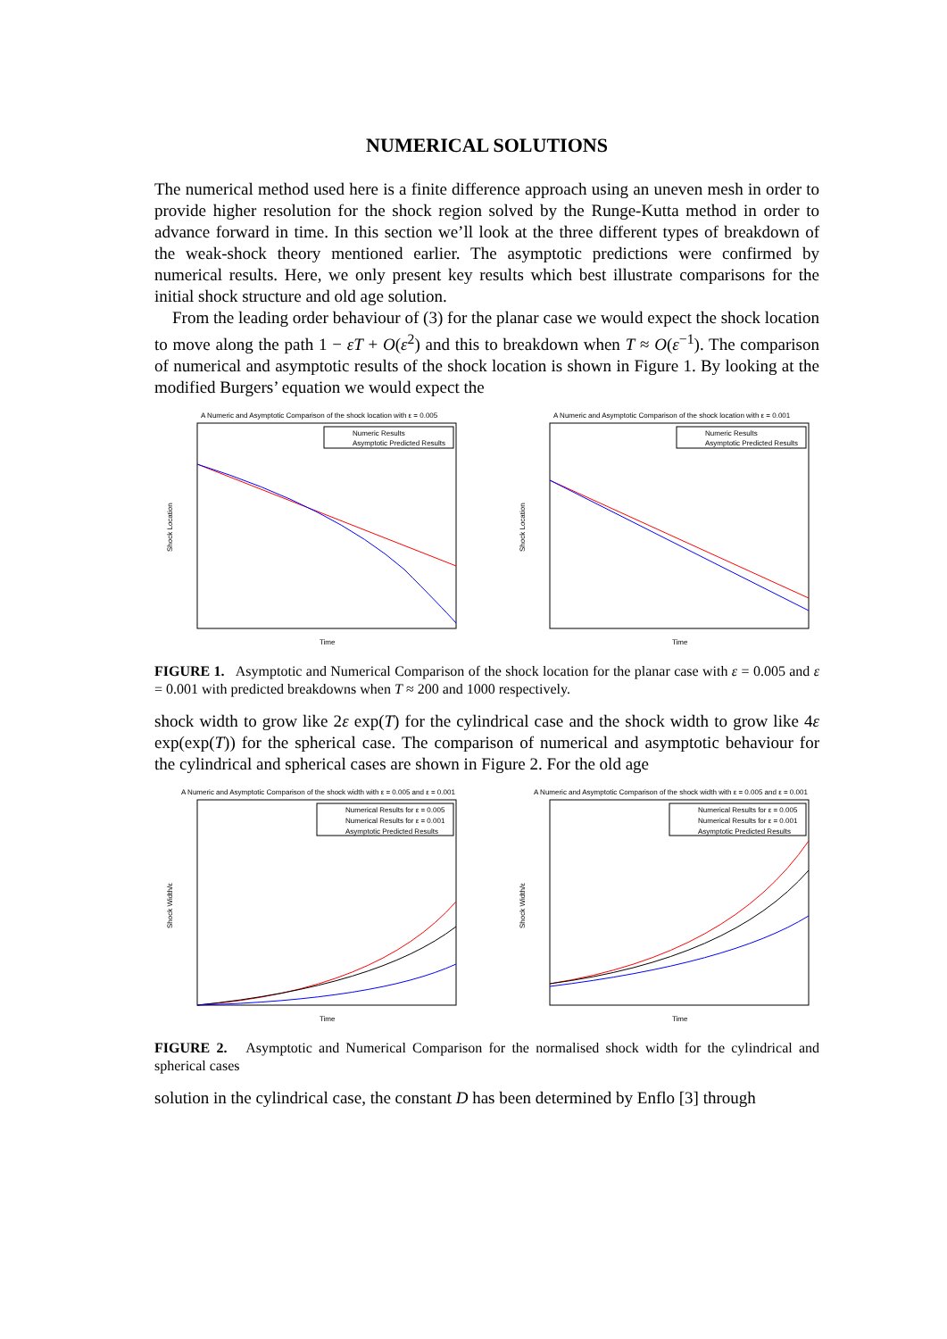NUMERICAL SOLUTIONS
The numerical method used here is a finite difference approach using an uneven mesh in order to provide higher resolution for the shock region solved by the Runge-Kutta method in order to advance forward in time. In this section we’ll look at the three different types of breakdown of the weak-shock theory mentioned earlier. The asymptotic predictions were confirmed by numerical results. Here, we only present key results which best illustrate comparisons for the initial shock structure and old age solution.
From the leading order behaviour of (3) for the planar case we would expect the shock location to move along the path 1 − εT + O(ε<sup>2</sup>) and this to breakdown when T ≈ O(ε<sup>−1</sup>). The comparison of numerical and asymptotic results of the shock location is shown in Figure 1. By looking at the modified Burgers’ equation we would expect the
A Numeric and Asymptotic Comparison of the shock location with ε = 0.005
Shock Location
Time
Numeric Results
Asymptotic Predicted Results
A Numeric and Asymptotic Comparison of the shock location with ε = 0.001
Shock Location
Time
Numeric Results
Asymptotic Predicted Results
FIGURE 1. Asymptotic and Numerical Comparison of the shock location for the planar case with ε = 0.005 and ε = 0.001 with predicted breakdowns when T ≈ 200 and 1000 respectively.
shock width to grow like 2ε exp(T) for the cylindrical case and the shock width to grow like 4ε exp(exp(T)) for the spherical case. The comparison of numerical and asymptotic behaviour for the cylindrical and spherical cases are shown in Figure 2. For the old age
A Numeric and Asymptotic Comparison of the shock width with ε = 0.005 and ε = 0.001
Shock Width/ε
Time
Numerical Results for ε = 0.005
Numerical Results for ε = 0.001
Asymptotic Predicted Results
A Numeric and Asymptotic Comparison of the shock width with ε = 0.005 and ε = 0.001
Shock Width/ε
Time
Numerical Results for ε = 0.005
Numerical Results for ε = 0.001
Asymptotic Predicted Results
FIGURE 2. Asymptotic and Numerical Comparison for the normalised shock width for the cylindrical and spherical cases
solution in the cylindrical case, the constant D has been determined by Enflo [3] through